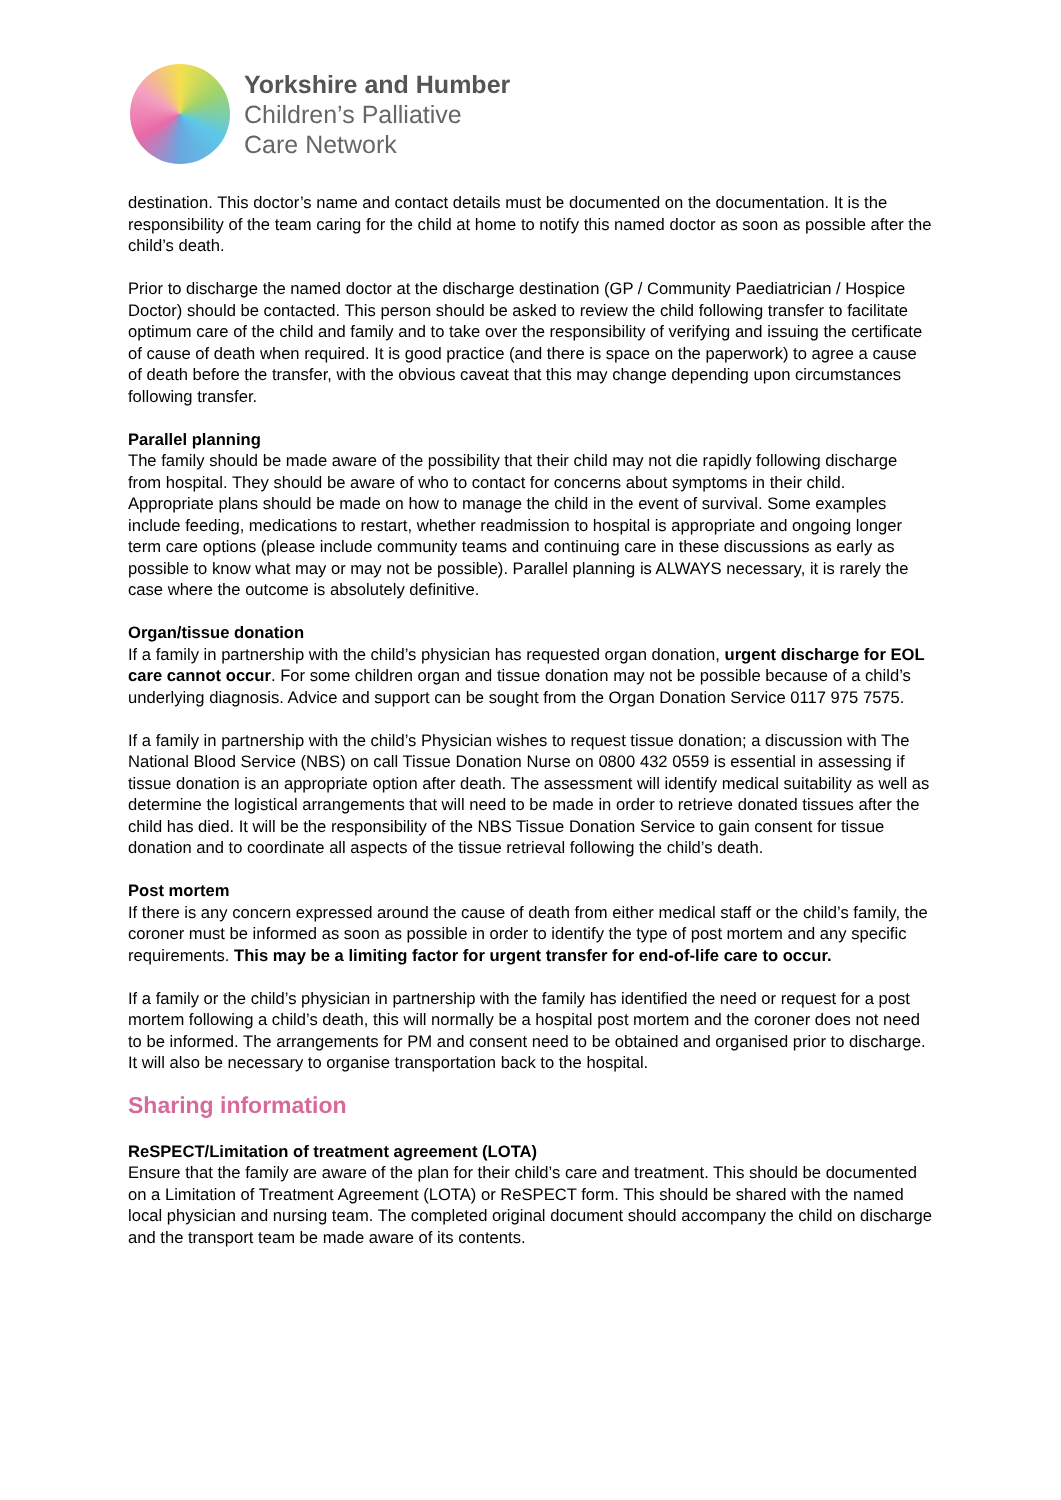Yorkshire and Humber
Children’s Palliative
Care Network
destination. This doctor’s name and contact details must be documented on the documentation. It is the responsibility of the team caring for the child at home to notify this named doctor as soon as possible after the child’s death.
Prior to discharge the named doctor at the discharge destination (GP / Community Paediatrician / Hospice Doctor) should be contacted. This person should be asked to review the child following transfer to facilitate optimum care of the child and family and to take over the responsibility of verifying and issuing the certificate of cause of death when required. It is good practice (and there is space on the paperwork) to agree a cause of death before the transfer, with the obvious caveat that this may change depending upon circumstances following transfer.
Parallel planning
The family should be made aware of the possibility that their child may not die rapidly following discharge from hospital. They should be aware of who to contact for concerns about symptoms in their child. Appropriate plans should be made on how to manage the child in the event of survival. Some examples include feeding, medications to restart, whether readmission to hospital is appropriate and ongoing longer term care options (please include community teams and continuing care in these discussions as early as possible to know what may or may not be possible). Parallel planning is ALWAYS necessary, it is rarely the case where the outcome is absolutely definitive.
Organ/tissue donation
If a family in partnership with the child’s physician has requested organ donation, urgent discharge for EOL care cannot occur. For some children organ and tissue donation may not be possible because of a child’s underlying diagnosis. Advice and support can be sought from the Organ Donation Service 0117 975 7575.
If a family in partnership with the child’s Physician wishes to request tissue donation; a discussion with The National Blood Service (NBS) on call Tissue Donation Nurse on 0800 432 0559 is essential in assessing if tissue donation is an appropriate option after death. The assessment will identify medical suitability as well as determine the logistical arrangements that will need to be made in order to retrieve donated tissues after the child has died. It will be the responsibility of the NBS Tissue Donation Service to gain consent for tissue donation and to coordinate all aspects of the tissue retrieval following the child’s death.
Post mortem
If there is any concern expressed around the cause of death from either medical staff or the child’s family, the coroner must be informed as soon as possible in order to identify the type of post mortem and any specific requirements. This may be a limiting factor for urgent transfer for end-of-life care to occur.
If a family or the child’s physician in partnership with the family has identified the need or request for a post mortem following a child’s death, this will normally be a hospital post mortem and the coroner does not need to be informed. The arrangements for PM and consent need to be obtained and organised prior to discharge. It will also be necessary to organise transportation back to the hospital.
Sharing information
ReSPECT/Limitation of treatment agreement (LOTA)
Ensure that the family are aware of the plan for their child’s care and treatment. This should be documented on a Limitation of Treatment Agreement (LOTA) or ReSPECT form. This should be shared with the named local physician and nursing team. The completed original document should accompany the child on discharge and the transport team be made aware of its contents.